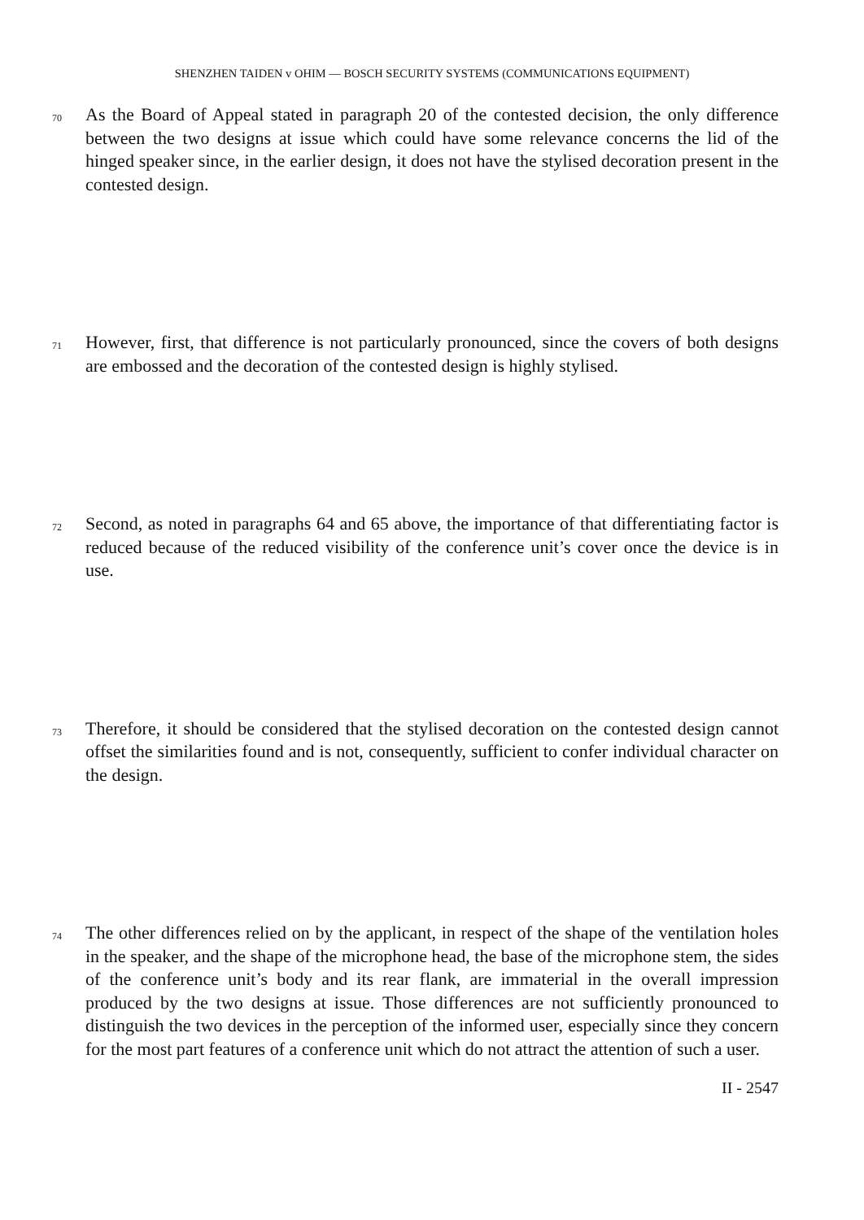SHENZHEN TAIDEN v OHIM — BOSCH SECURITY SYSTEMS (COMMUNICATIONS EQUIPMENT)
70
As the Board of Appeal stated in paragraph 20 of the contested decision, the only difference between the two designs at issue which could have some relevance concerns the lid of the hinged speaker since, in the earlier design, it does not have the stylised decoration present in the contested design.
71
However, first, that difference is not particularly pronounced, since the covers of both designs are embossed and the decoration of the contested design is highly stylised.
72
Second, as noted in paragraphs 64 and 65 above, the importance of that differentiating factor is reduced because of the reduced visibility of the conference unit’s cover once the device is in use.
73
Therefore, it should be considered that the stylised decoration on the contested design cannot offset the similarities found and is not, consequently, sufficient to confer individual character on the design.
74
The other differences relied on by the applicant, in respect of the shape of the ventilation holes in the speaker, and the shape of the microphone head, the base of the microphone stem, the sides of the conference unit’s body and its rear flank, are immaterial in the overall impression produced by the two designs at issue. Those differences are not sufficiently pronounced to distinguish the two devices in the perception of the informed user, especially since they concern for the most part features of a conference unit which do not attract the attention of such a user.
II - 2547